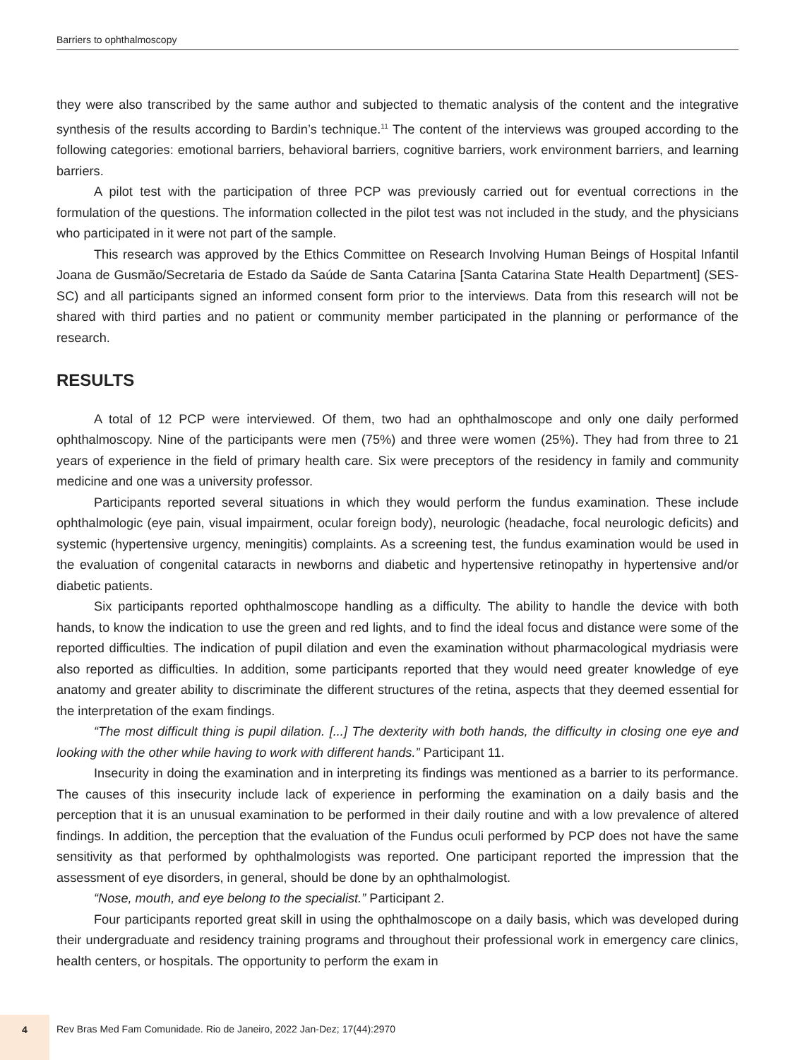Barriers to ophthalmoscopy
they were also transcribed by the same author and subjected to thematic analysis of the content and the integrative synthesis of the results according to Bardin’s technique.<sup>11</sup> The content of the interviews was grouped according to the following categories: emotional barriers, behavioral barriers, cognitive barriers, work environment barriers, and learning barriers.
A pilot test with the participation of three PCP was previously carried out for eventual corrections in the formulation of the questions. The information collected in the pilot test was not included in the study, and the physicians who participated in it were not part of the sample.
This research was approved by the Ethics Committee on Research Involving Human Beings of Hospital Infantil Joana de Gusmão/Secretaria de Estado da Saúde de Santa Catarina [Santa Catarina State Health Department] (SES-SC) and all participants signed an informed consent form prior to the interviews. Data from this research will not be shared with third parties and no patient or community member participated in the planning or performance of the research.
RESULTS
A total of 12 PCP were interviewed. Of them, two had an ophthalmoscope and only one daily performed ophthalmoscopy. Nine of the participants were men (75%) and three were women (25%). They had from three to 21 years of experience in the field of primary health care. Six were preceptors of the residency in family and community medicine and one was a university professor.
Participants reported several situations in which they would perform the fundus examination. These include ophthalmologic (eye pain, visual impairment, ocular foreign body), neurologic (headache, focal neurologic deficits) and systemic (hypertensive urgency, meningitis) complaints. As a screening test, the fundus examination would be used in the evaluation of congenital cataracts in newborns and diabetic and hypertensive retinopathy in hypertensive and/or diabetic patients.
Six participants reported ophthalmoscope handling as a difficulty. The ability to handle the device with both hands, to know the indication to use the green and red lights, and to find the ideal focus and distance were some of the reported difficulties. The indication of pupil dilation and even the examination without pharmacological mydriasis were also reported as difficulties. In addition, some participants reported that they would need greater knowledge of eye anatomy and greater ability to discriminate the different structures of the retina, aspects that they deemed essential for the interpretation of the exam findings.
“The most difficult thing is pupil dilation. [...] The dexterity with both hands, the difficulty in closing one eye and looking with the other while having to work with different hands.” Participant 11.
Insecurity in doing the examination and in interpreting its findings was mentioned as a barrier to its performance. The causes of this insecurity include lack of experience in performing the examination on a daily basis and the perception that it is an unusual examination to be performed in their daily routine and with a low prevalence of altered findings. In addition, the perception that the evaluation of the Fundus oculi performed by PCP does not have the same sensitivity as that performed by ophthalmologists was reported. One participant reported the impression that the assessment of eye disorders, in general, should be done by an ophthalmologist.
“Nose, mouth, and eye belong to the specialist.” Participant 2.
Four participants reported great skill in using the ophthalmoscope on a daily basis, which was developed during their undergraduate and residency training programs and throughout their professional work in emergency care clinics, health centers, or hospitals. The opportunity to perform the exam in
4
Rev Bras Med Fam Comunidade. Rio de Janeiro, 2022 Jan-Dez; 17(44):2970